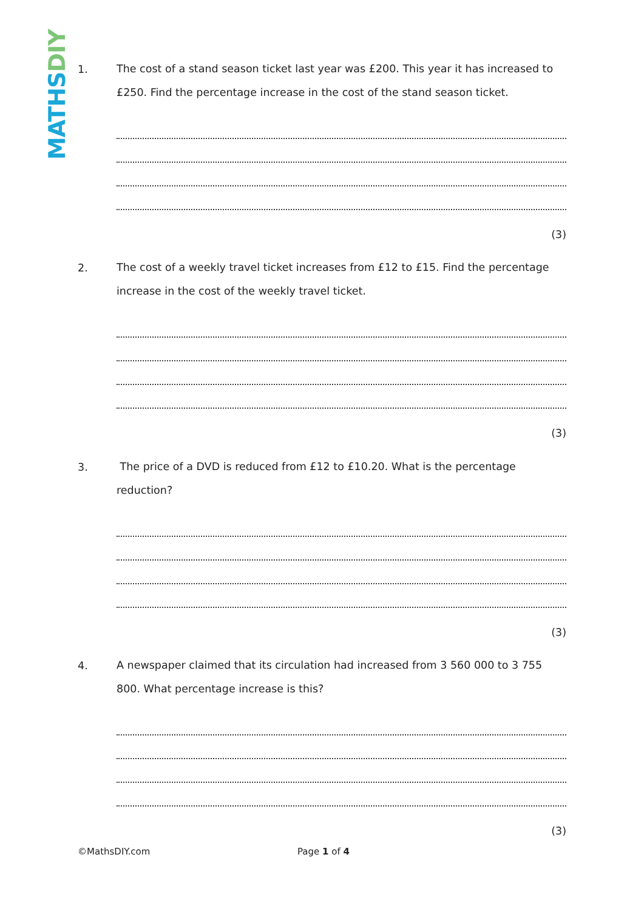MATHS DIY
1.
The cost of a stand season ticket last year was £200. This year it has increased to £250. Find the percentage increase in the cost of the stand season ticket.
(3)
2.
The cost of a weekly travel ticket increases from £12 to £15. Find the percentage increase in the cost of the weekly travel ticket.
(3)
3.
The price of a DVD is reduced from £12 to £10.20. What is the percentage reduction?
(3)
4.
A newspaper claimed that its circulation had increased from 3 560 000 to 3 755 800. What percentage increase is this?
(3)
©MathsDIY.com Page 1 of 4